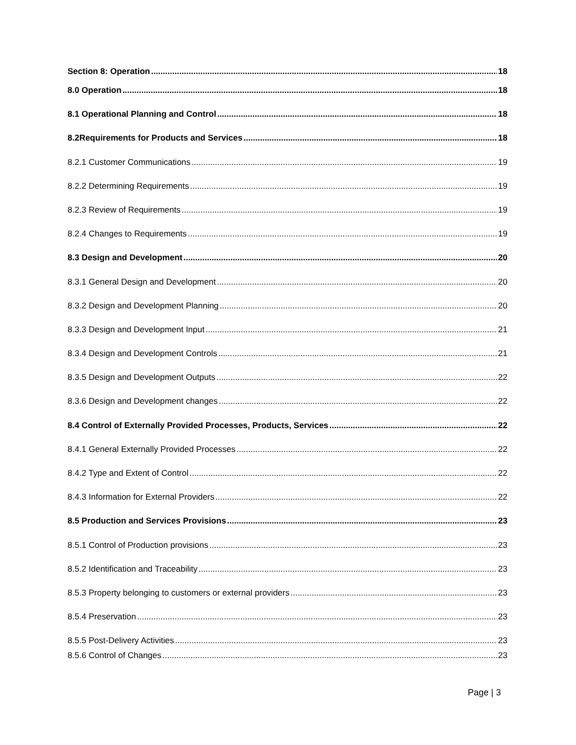Section 8: Operation 18
8.0 Operation 18
8.1 Operational Planning and Control 18
8.2Requirements for Products and Services 18
8.2.1 Customer Communications 19
8.2.2 Determining Requirements 19
8.2.3 Review of Requirements 19
8.2.4 Changes to Requirements 19
8.3 Design and Development 20
8.3.1 General Design and Development 20
8.3.2 Design and Development Planning 20
8.3.3 Design and Development Input 21
8.3.4 Design and Development Controls 21
8.3.5 Design and Development Outputs 22
8.3.6 Design and Development changes 22
8.4 Control of Externally Provided Processes, Products, Services 22
8.4.1 General Externally Provided Processes 22
8.4.2 Type and Extent of Control 22
8.4.3 Information for External Providers 22
8.5 Production and Services Provisions 23
8.5.1 Control of Production provisions 23
8.5.2 Identification and Traceability 23
8.5.3 Property belonging to customers or external providers 23
8.5.4 Preservation 23
8.5.5 Post-Delivery Activities 23
8.5.6 Control of Changes 23
Page | 3